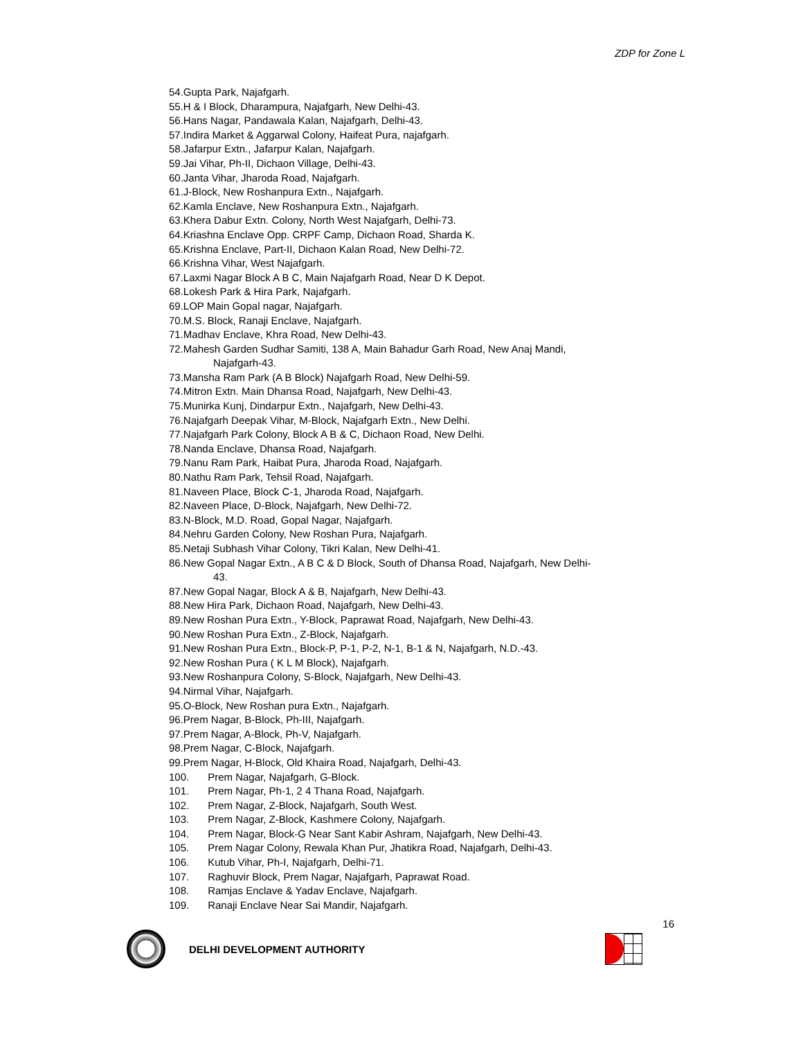ZDP for Zone L
54.Gupta Park, Najafgarh.
55.H & I Block, Dharampura, Najafgarh, New Delhi-43.
56.Hans Nagar, Pandawala Kalan, Najafgarh, Delhi-43.
57.Indira Market & Aggarwal Colony, Haifeat Pura, najafgarh.
58.Jafarpur Extn., Jafarpur Kalan, Najafgarh.
59.Jai Vihar, Ph-II, Dichaon Village, Delhi-43.
60.Janta Vihar, Jharoda Road, Najafgarh.
61.J-Block, New Roshanpura Extn., Najafgarh.
62.Kamla Enclave, New Roshanpura Extn., Najafgarh.
63.Khera Dabur Extn. Colony, North West Najafgarh, Delhi-73.
64.Kriashna Enclave Opp. CRPF Camp, Dichaon Road, Sharda K.
65.Krishna Enclave, Part-II, Dichaon Kalan Road, New Delhi-72.
66.Krishna Vihar, West Najafgarh.
67.Laxmi Nagar Block A B C, Main Najafgarh Road, Near D K Depot.
68.Lokesh Park & Hira Park, Najafgarh.
69.LOP Main Gopal nagar, Najafgarh.
70.M.S. Block, Ranaji Enclave, Najafgarh.
71.Madhav Enclave, Khra Road, New Delhi-43.
72.Mahesh Garden Sudhar Samiti, 138 A, Main Bahadur Garh Road, New Anaj Mandi,
Najafgarh-43.
73.Mansha Ram Park (A B Block) Najafgarh Road, New Delhi-59.
74.Mitron Extn. Main Dhansa Road, Najafgarh, New Delhi-43.
75.Munirka Kunj, Dindarpur Extn., Najafgarh, New Delhi-43.
76.Najafgarh Deepak Vihar, M-Block, Najafgarh Extn., New Delhi.
77.Najafgarh Park Colony, Block A B & C, Dichaon Road, New Delhi.
78.Nanda Enclave, Dhansa Road, Najafgarh.
79.Nanu Ram Park, Haibat Pura, Jharoda Road, Najafgarh.
80.Nathu Ram Park, Tehsil Road, Najafgarh.
81.Naveen Place, Block C-1, Jharoda Road, Najafgarh.
82.Naveen Place, D-Block, Najafgarh, New Delhi-72.
83.N-Block, M.D. Road, Gopal Nagar, Najafgarh.
84.Nehru Garden Colony, New Roshan Pura, Najafgarh.
85.Netaji Subhash Vihar Colony, Tikri Kalan, New Delhi-41.
86.New Gopal Nagar Extn., A B C & D Block, South of Dhansa Road, Najafgarh, New Delhi-
43.
87.New Gopal Nagar, Block A & B, Najafgarh, New Delhi-43.
88.New Hira Park, Dichaon Road, Najafgarh, New Delhi-43.
89.New Roshan Pura Extn., Y-Block, Paprawat Road, Najafgarh, New Delhi-43.
90.New Roshan Pura Extn., Z-Block, Najafgarh.
91.New Roshan Pura Extn., Block-P, P-1, P-2, N-1, B-1 & N, Najafgarh, N.D.-43.
92.New Roshan Pura ( K L M Block), Najafgarh.
93.New Roshanpura Colony, S-Block, Najafgarh, New Delhi-43.
94.Nirmal Vihar, Najafgarh.
95.O-Block, New Roshan pura Extn., Najafgarh.
96.Prem Nagar, B-Block, Ph-III, Najafgarh.
97.Prem Nagar, A-Block, Ph-V, Najafgarh.
98.Prem Nagar, C-Block, Najafgarh.
99.Prem Nagar, H-Block, Old Khaira Road, Najafgarh, Delhi-43.
100. Prem Nagar, Najafgarh, G-Block.
101. Prem Nagar, Ph-1, 2 4 Thana Road, Najafgarh.
102. Prem Nagar, Z-Block, Najafgarh, South West.
103. Prem Nagar, Z-Block, Kashmere Colony, Najafgarh.
104. Prem Nagar, Block-G Near Sant Kabir Ashram, Najafgarh, New Delhi-43.
105. Prem Nagar Colony, Rewala Khan Pur, Jhatikra Road, Najafgarh, Delhi-43.
106. Kutub Vihar, Ph-I, Najafgarh, Delhi-71.
107. Raghuvir Block, Prem Nagar, Najafgarh, Paprawat Road.
108. Ramjas Enclave & Yadav Enclave, Najafgarh.
109. Ranaji Enclave Near Sai Mandir, Najafgarh.
16
DELHI DEVELOPMENT AUTHORITY